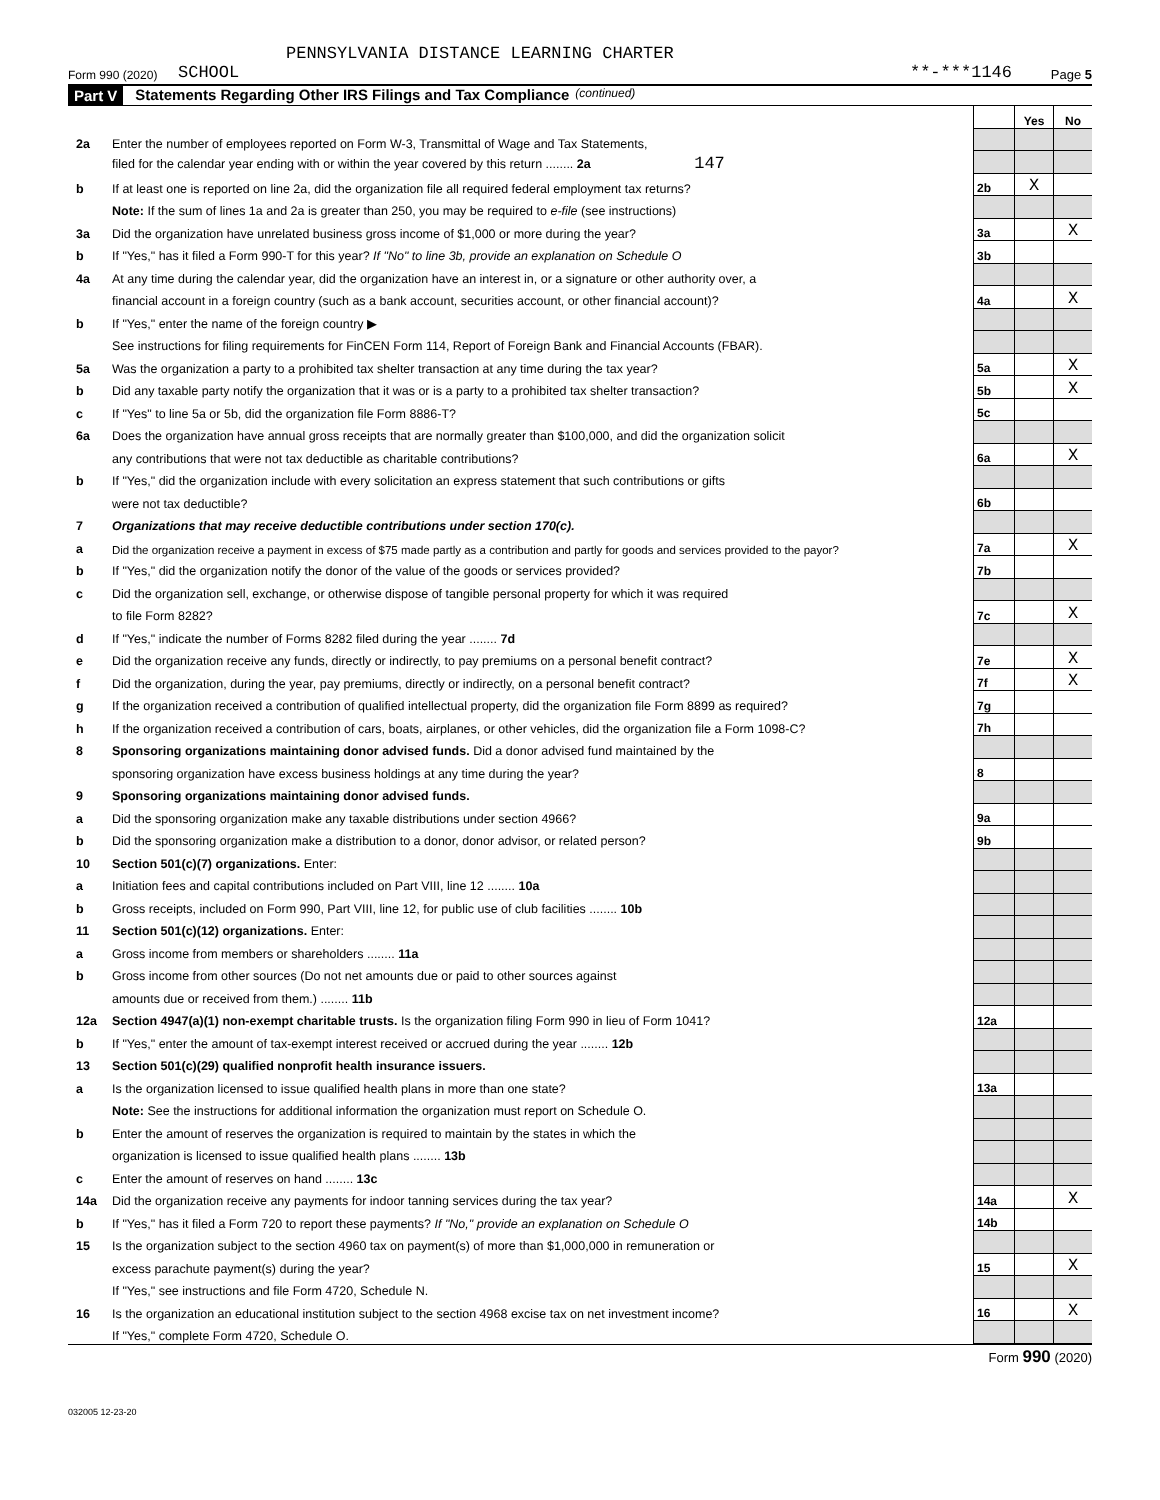PENNSYLVANIA DISTANCE LEARNING CHARTER
Form 990 (2020) SCHOOL **-***1146 Page 5
Part V Statements Regarding Other IRS Filings and Tax Compliance (continued)
| | | | Yes | No |
| 2a | Enter the number of employees reported on Form W-3, Transmittal of Wage and Tax Statements, | | | |
| | filed for the calendar year ending with or within the year covered by this return ........ 2a 147 | | | |
| b | If at least one is reported on line 2a, did the organization file all required federal employment tax returns? | 2b | X | |
| | Note: If the sum of lines 1a and 2a is greater than 250, you may be required to e-file (see instructions) | | | |
| 3a | Did the organization have unrelated business gross income of $1,000 or more during the year? | 3a | | X |
| b | If "Yes," has it filed a Form 990-T for this year? If "No" to line 3b, provide an explanation on Schedule O | 3b | | |
| 4a | At any time during the calendar year, did the organization have an interest in, or a signature or other authority over, a | | | |
| | financial account in a foreign country (such as a bank account, securities account, or other financial account)? | 4a | | X |
| b | If "Yes," enter the name of the foreign country ▶ | | | |
| | See instructions for filing requirements for FinCEN Form 114, Report of Foreign Bank and Financial Accounts (FBAR). | | | |
| 5a | Was the organization a party to a prohibited tax shelter transaction at any time during the tax year? | 5a | | X |
| b | Did any taxable party notify the organization that it was or is a party to a prohibited tax shelter transaction? | 5b | | X |
| c | If "Yes" to line 5a or 5b, did the organization file Form 8886-T? | 5c | | |
| 6a | Does the organization have annual gross receipts that are normally greater than $100,000, and did the organization solicit | | | |
| | any contributions that were not tax deductible as charitable contributions? | 6a | | X |
| b | If "Yes," did the organization include with every solicitation an express statement that such contributions or gifts | | | |
| | were not tax deductible? | 6b | | |
| 7 | Organizations that may receive deductible contributions under section 170(c). | | | |
| a | Did the organization receive a payment in excess of $75 made partly as a contribution and partly for goods and services provided to the payor? | 7a | | X |
| b | If "Yes," did the organization notify the donor of the value of the goods or services provided? | 7b | | |
| c | Did the organization sell, exchange, or otherwise dispose of tangible personal property for which it was required | | | |
| | to file Form 8282? | 7c | | X |
| d | If "Yes," indicate the number of Forms 8282 filed during the year ........ 7d | | | |
| e | Did the organization receive any funds, directly or indirectly, to pay premiums on a personal benefit contract? | 7e | | X |
| f | Did the organization, during the year, pay premiums, directly or indirectly, on a personal benefit contract? | 7f | | X |
| g | If the organization received a contribution of qualified intellectual property, did the organization file Form 8899 as required? | 7g | | |
| h | If the organization received a contribution of cars, boats, airplanes, or other vehicles, did the organization file a Form 1098-C? | 7h | | |
| 8 | Sponsoring organizations maintaining donor advised funds. Did a donor advised fund maintained by the | | | |
| | sponsoring organization have excess business holdings at any time during the year? | 8 | | |
| 9 | Sponsoring organizations maintaining donor advised funds. | | | |
| a | Did the sponsoring organization make any taxable distributions under section 4966? | 9a | | |
| b | Did the sponsoring organization make a distribution to a donor, donor advisor, or related person? | 9b | | |
| 10 | Section 501(c)(7) organizations. Enter: | | | |
| a | Initiation fees and capital contributions included on Part VIII, line 12 ........ 10a | | | |
| b | Gross receipts, included on Form 990, Part VIII, line 12, for public use of club facilities ........ 10b | | | |
| 11 | Section 501(c)(12) organizations. Enter: | | | |
| a | Gross income from members or shareholders ........ 11a | | | |
| b | Gross income from other sources (Do not net amounts due or paid to other sources against | | | |
| | amounts due or received from them.) ........ 11b | | | |
| 12a | Section 4947(a)(1) non-exempt charitable trusts. Is the organization filing Form 990 in lieu of Form 1041? | 12a | | |
| b | If "Yes," enter the amount of tax-exempt interest received or accrued during the year ........ 12b | | | |
| 13 | Section 501(c)(29) qualified nonprofit health insurance issuers. | | | |
| a | Is the organization licensed to issue qualified health plans in more than one state? | 13a | | |
| | Note: See the instructions for additional information the organization must report on Schedule O. | | | |
| b | Enter the amount of reserves the organization is required to maintain by the states in which the | | | |
| | organization is licensed to issue qualified health plans ........ 13b | | | |
| c | Enter the amount of reserves on hand ........ 13c | | | |
| 14a | Did the organization receive any payments for indoor tanning services during the tax year? | 14a | | X |
| b | If "Yes," has it filed a Form 720 to report these payments? If "No," provide an explanation on Schedule O | 14b | | |
| 15 | Is the organization subject to the section 4960 tax on payment(s) of more than $1,000,000 in remuneration or | | | |
| | excess parachute payment(s) during the year? | 15 | | X |
| | If "Yes," see instructions and file Form 4720, Schedule N. | | | |
| 16 | Is the organization an educational institution subject to the section 4968 excise tax on net investment income? | 16 | | X |
| | If "Yes," complete Form 4720, Schedule O. | | | |
Form 990 (2020)
032005 12-23-20